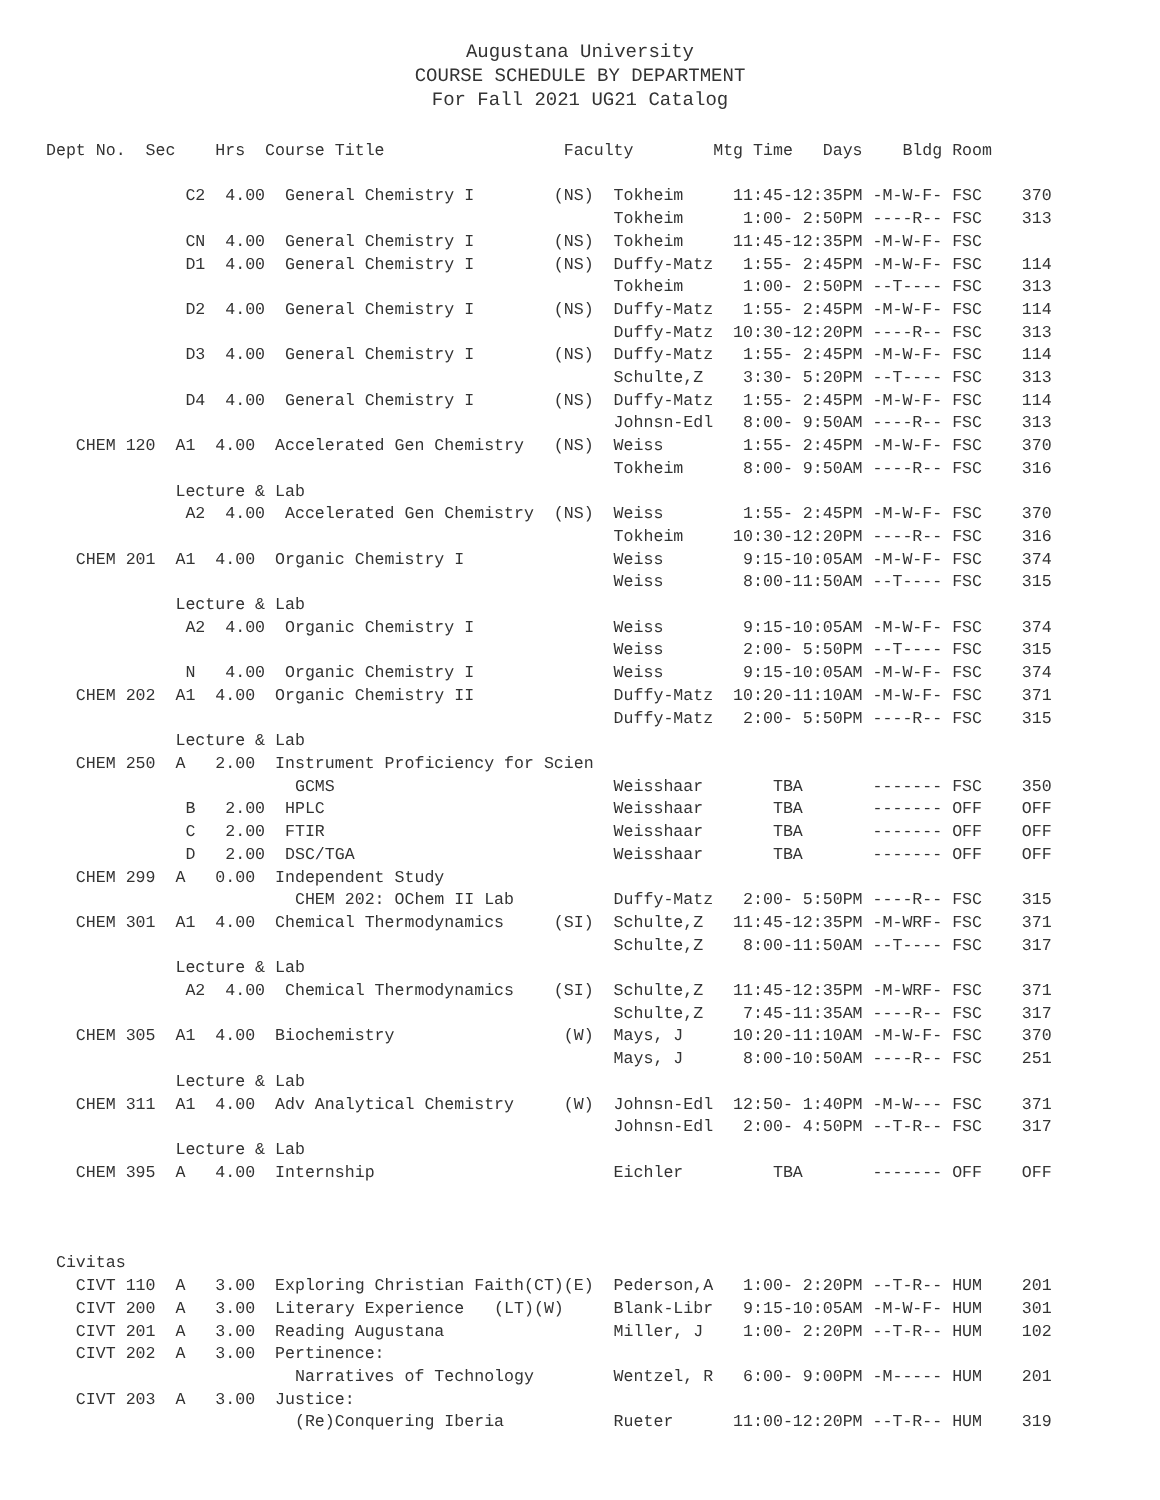Augustana University
COURSE SCHEDULE BY DEPARTMENT
For Fall 2021 UG21 Catalog
Dept No.  Sec    Hrs  Course Title                  Faculty        Mtg Time   Days    Bldg Room

              C2  4.00  General Chemistry I        (NS)  Tokheim     11:45-12:35PM -M-W-F- FSC    370
                                                         Tokheim      1:00- 2:50PM ----R-- FSC    313
              CN  4.00  General Chemistry I        (NS)  Tokheim     11:45-12:35PM -M-W-F- FSC
              D1  4.00  General Chemistry I        (NS)  Duffy-Matz   1:55- 2:45PM -M-W-F- FSC    114
                                                         Tokheim      1:00- 2:50PM --T---- FSC    313
              D2  4.00  General Chemistry I        (NS)  Duffy-Matz   1:55- 2:45PM -M-W-F- FSC    114
                                                         Duffy-Matz  10:30-12:20PM ----R-- FSC    313
              D3  4.00  General Chemistry I        (NS)  Duffy-Matz   1:55- 2:45PM -M-W-F- FSC    114
                                                         Schulte,Z    3:30- 5:20PM --T---- FSC    313
              D4  4.00  General Chemistry I        (NS)  Duffy-Matz   1:55- 2:45PM -M-W-F- FSC    114
                                                         Johnsn-Edl   8:00- 9:50AM ----R-- FSC    313
   CHEM 120  A1  4.00  Accelerated Gen Chemistry   (NS)  Weiss        1:55- 2:45PM -M-W-F- FSC    370
                                                         Tokheim      8:00- 9:50AM ----R-- FSC    316
             Lecture & Lab
              A2  4.00  Accelerated Gen Chemistry  (NS)  Weiss        1:55- 2:45PM -M-W-F- FSC    370
                                                         Tokheim     10:30-12:20PM ----R-- FSC    316
   CHEM 201  A1  4.00  Organic Chemistry I               Weiss        9:15-10:05AM -M-W-F- FSC    374
                                                         Weiss        8:00-11:50AM --T---- FSC    315
             Lecture & Lab
              A2  4.00  Organic Chemistry I              Weiss        9:15-10:05AM -M-W-F- FSC    374
                                                         Weiss        2:00- 5:50PM --T---- FSC    315
              N   4.00  Organic Chemistry I              Weiss        9:15-10:05AM -M-W-F- FSC    374
   CHEM 202  A1  4.00  Organic Chemistry II              Duffy-Matz  10:20-11:10AM -M-W-F- FSC    371
                                                         Duffy-Matz   2:00- 5:50PM ----R-- FSC    315
             Lecture & Lab
   CHEM 250  A   2.00  Instrument Proficiency for Scien
                         GCMS                            Weisshaar       TBA       ------- FSC    350
              B   2.00  HPLC                             Weisshaar       TBA       ------- OFF    OFF
              C   2.00  FTIR                             Weisshaar       TBA       ------- OFF    OFF
              D   2.00  DSC/TGA                          Weisshaar       TBA       ------- OFF    OFF
   CHEM 299  A   0.00  Independent Study
                         CHEM 202: OChem II Lab          Duffy-Matz   2:00- 5:50PM ----R-- FSC    315
   CHEM 301  A1  4.00  Chemical Thermodynamics     (SI)  Schulte,Z   11:45-12:35PM -M-WRF- FSC    371
                                                         Schulte,Z    8:00-11:50AM --T---- FSC    317
             Lecture & Lab
              A2  4.00  Chemical Thermodynamics    (SI)  Schulte,Z   11:45-12:35PM -M-WRF- FSC    371
                                                         Schulte,Z    7:45-11:35AM ----R-- FSC    317
   CHEM 305  A1  4.00  Biochemistry                 (W)  Mays, J     10:20-11:10AM -M-W-F- FSC    370
                                                         Mays, J      8:00-10:50AM ----R-- FSC    251
             Lecture & Lab
   CHEM 311  A1  4.00  Adv Analytical Chemistry     (W)  Johnsn-Edl  12:50- 1:40PM -M-W--- FSC    371
                                                         Johnsn-Edl   2:00- 4:50PM --T-R-- FSC    317
             Lecture & Lab
   CHEM 395  A   4.00  Internship                        Eichler         TBA       ------- OFF    OFF



 Civitas
   CIVT 110  A   3.00  Exploring Christian Faith(CT)(E)  Pederson,A   1:00- 2:20PM --T-R-- HUM    201
   CIVT 200  A   3.00  Literary Experience   (LT)(W)     Blank-Libr   9:15-10:05AM -M-W-F- HUM    301
   CIVT 201  A   3.00  Reading Augustana                 Miller, J    1:00- 2:20PM --T-R-- HUM    102
   CIVT 202  A   3.00  Pertinence:
                         Narratives of Technology        Wentzel, R   6:00- 9:00PM -M----- HUM    201
   CIVT 203  A   3.00  Justice:
                         (Re)Conquering Iberia           Rueter      11:00-12:20PM --T-R-- HUM    319